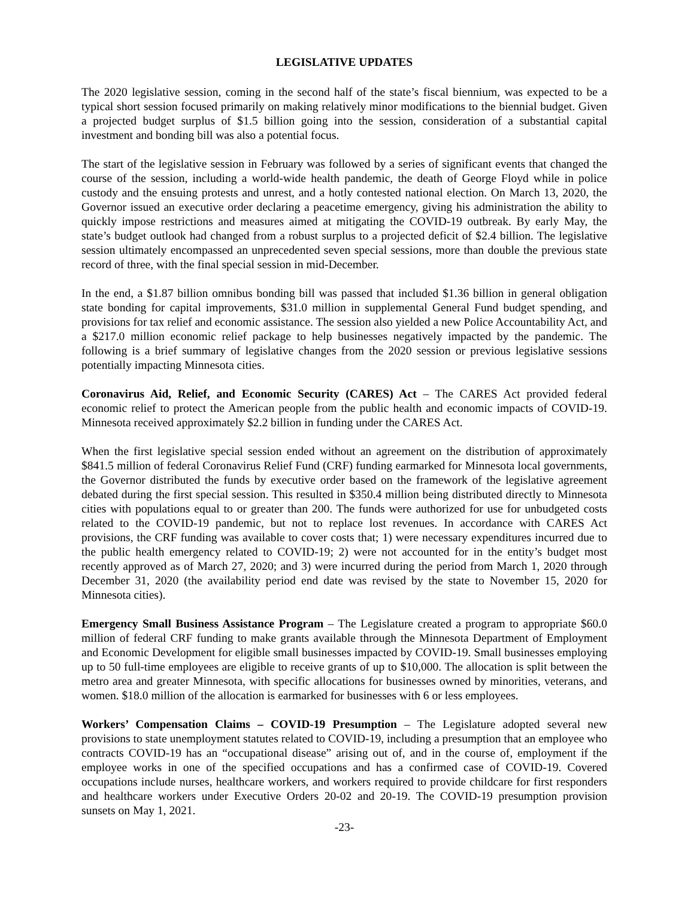LEGISLATIVE UPDATES
The 2020 legislative session, coming in the second half of the state’s fiscal biennium, was expected to be a typical short session focused primarily on making relatively minor modifications to the biennial budget. Given a projected budget surplus of $1.5 billion going into the session, consideration of a substantial capital investment and bonding bill was also a potential focus.
The start of the legislative session in February was followed by a series of significant events that changed the course of the session, including a world-wide health pandemic, the death of George Floyd while in police custody and the ensuing protests and unrest, and a hotly contested national election. On March 13, 2020, the Governor issued an executive order declaring a peacetime emergency, giving his administration the ability to quickly impose restrictions and measures aimed at mitigating the COVID-19 outbreak. By early May, the state’s budget outlook had changed from a robust surplus to a projected deficit of $2.4 billion. The legislative session ultimately encompassed an unprecedented seven special sessions, more than double the previous state record of three, with the final special session in mid-December.
In the end, a $1.87 billion omnibus bonding bill was passed that included $1.36 billion in general obligation state bonding for capital improvements, $31.0 million in supplemental General Fund budget spending, and provisions for tax relief and economic assistance. The session also yielded a new Police Accountability Act, and a $217.0 million economic relief package to help businesses negatively impacted by the pandemic. The following is a brief summary of legislative changes from the 2020 session or previous legislative sessions potentially impacting Minnesota cities.
Coronavirus Aid, Relief, and Economic Security (CARES) Act – The CARES Act provided federal economic relief to protect the American people from the public health and economic impacts of COVID-19. Minnesota received approximately $2.2 billion in funding under the CARES Act.
When the first legislative special session ended without an agreement on the distribution of approximately $841.5 million of federal Coronavirus Relief Fund (CRF) funding earmarked for Minnesota local governments, the Governor distributed the funds by executive order based on the framework of the legislative agreement debated during the first special session. This resulted in $350.4 million being distributed directly to Minnesota cities with populations equal to or greater than 200. The funds were authorized for use for unbudgeted costs related to the COVID-19 pandemic, but not to replace lost revenues. In accordance with CARES Act provisions, the CRF funding was available to cover costs that; 1) were necessary expenditures incurred due to the public health emergency related to COVID-19; 2) were not accounted for in the entity’s budget most recently approved as of March 27, 2020; and 3) were incurred during the period from March 1, 2020 through December 31, 2020 (the availability period end date was revised by the state to November 15, 2020 for Minnesota cities).
Emergency Small Business Assistance Program – The Legislature created a program to appropriate $60.0 million of federal CRF funding to make grants available through the Minnesota Department of Employment and Economic Development for eligible small businesses impacted by COVID-19. Small businesses employing up to 50 full-time employees are eligible to receive grants of up to $10,000. The allocation is split between the metro area and greater Minnesota, with specific allocations for businesses owned by minorities, veterans, and women. $18.0 million of the allocation is earmarked for businesses with 6 or less employees.
Workers’ Compensation Claims – COVID-19 Presumption – The Legislature adopted several new provisions to state unemployment statutes related to COVID-19, including a presumption that an employee who contracts COVID-19 has an “occupational disease” arising out of, and in the course of, employment if the employee works in one of the specified occupations and has a confirmed case of COVID-19. Covered occupations include nurses, healthcare workers, and workers required to provide childcare for first responders and healthcare workers under Executive Orders 20-02 and 20-19. The COVID-19 presumption provision sunsets on May 1, 2021.
-23-